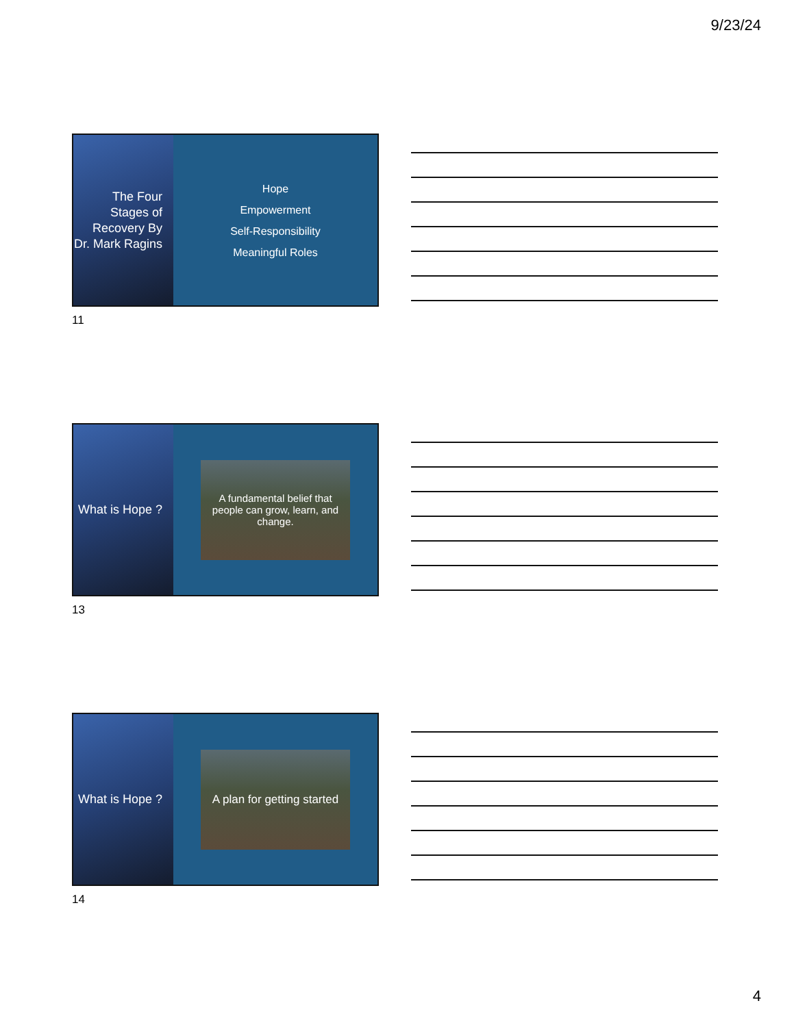9/23/24
The Four Stages of Recovery By Dr. Mark Ragins
Hope
Empowerment
Self-Responsibility
Meaningful Roles
11
What is Hope ?
A fundamental belief that people can grow, learn, and change.
13
What is Hope ?
A plan for getting started
14
4